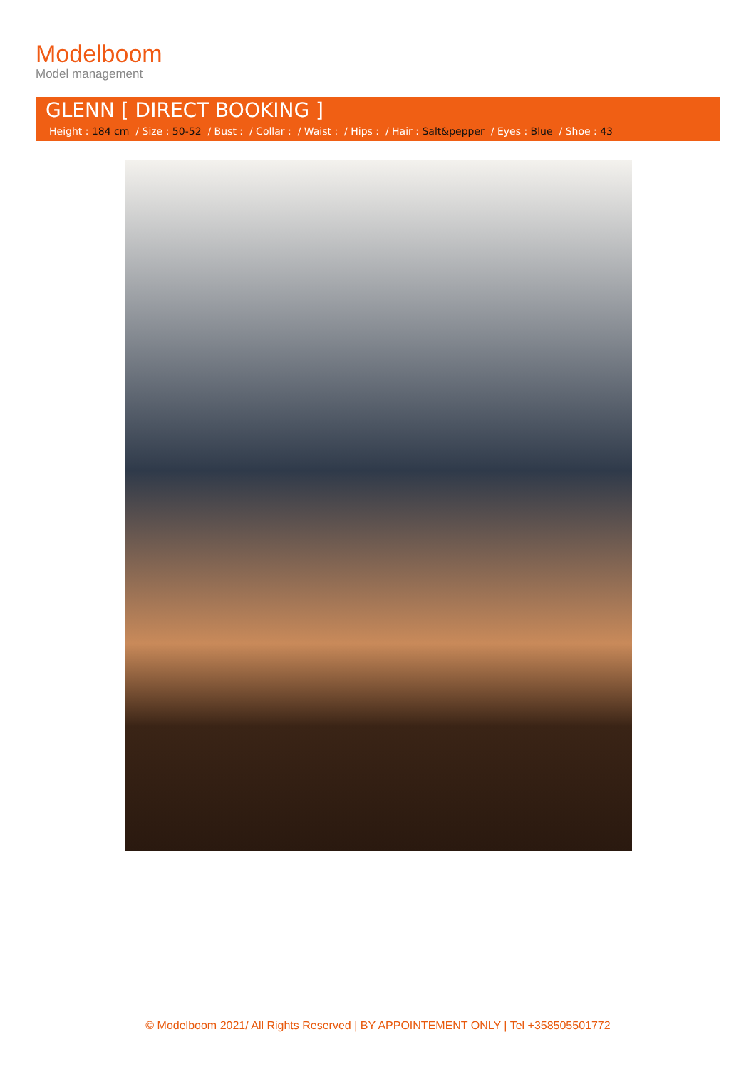Modelboom
Model management
GLENN [ DIRECT BOOKING ]
Height : 184 cm / Size : 50-52 / Bust : / Collar : / Waist : / Hips : / Hair : Salt&pepper / Eyes : Blue / Shoe : 43
© Modelboom 2021/ All Rights Reserved | BY APPOINTEMENT ONLY | Tel +358505501772